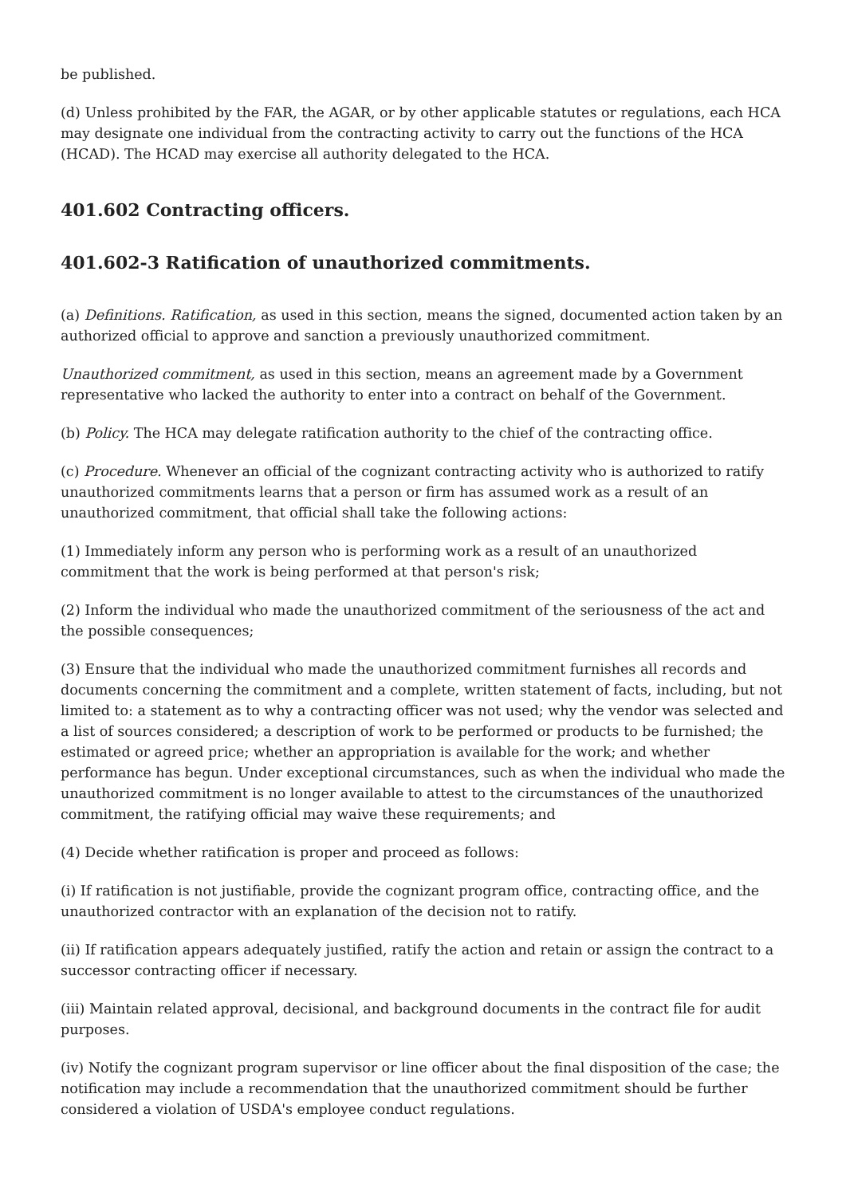be published.
(d) Unless prohibited by the FAR, the AGAR, or by other applicable statutes or regulations, each HCA may designate one individual from the contracting activity to carry out the functions of the HCA (HCAD). The HCAD may exercise all authority delegated to the HCA.
401.602 Contracting officers.
401.602-3 Ratification of unauthorized commitments.
(a) Definitions. Ratification, as used in this section, means the signed, documented action taken by an authorized official to approve and sanction a previously unauthorized commitment.
Unauthorized commitment, as used in this section, means an agreement made by a Government representative who lacked the authority to enter into a contract on behalf of the Government.
(b) Policy. The HCA may delegate ratification authority to the chief of the contracting office.
(c) Procedure. Whenever an official of the cognizant contracting activity who is authorized to ratify unauthorized commitments learns that a person or firm has assumed work as a result of an unauthorized commitment, that official shall take the following actions:
(1) Immediately inform any person who is performing work as a result of an unauthorized commitment that the work is being performed at that person's risk;
(2) Inform the individual who made the unauthorized commitment of the seriousness of the act and the possible consequences;
(3) Ensure that the individual who made the unauthorized commitment furnishes all records and documents concerning the commitment and a complete, written statement of facts, including, but not limited to: a statement as to why a contracting officer was not used; why the vendor was selected and a list of sources considered; a description of work to be performed or products to be furnished; the estimated or agreed price; whether an appropriation is available for the work; and whether performance has begun. Under exceptional circumstances, such as when the individual who made the unauthorized commitment is no longer available to attest to the circumstances of the unauthorized commitment, the ratifying official may waive these requirements; and
(4) Decide whether ratification is proper and proceed as follows:
(i) If ratification is not justifiable, provide the cognizant program office, contracting office, and the unauthorized contractor with an explanation of the decision not to ratify.
(ii) If ratification appears adequately justified, ratify the action and retain or assign the contract to a successor contracting officer if necessary.
(iii) Maintain related approval, decisional, and background documents in the contract file for audit purposes.
(iv) Notify the cognizant program supervisor or line officer about the final disposition of the case; the notification may include a recommendation that the unauthorized commitment should be further considered a violation of USDA's employee conduct regulations.